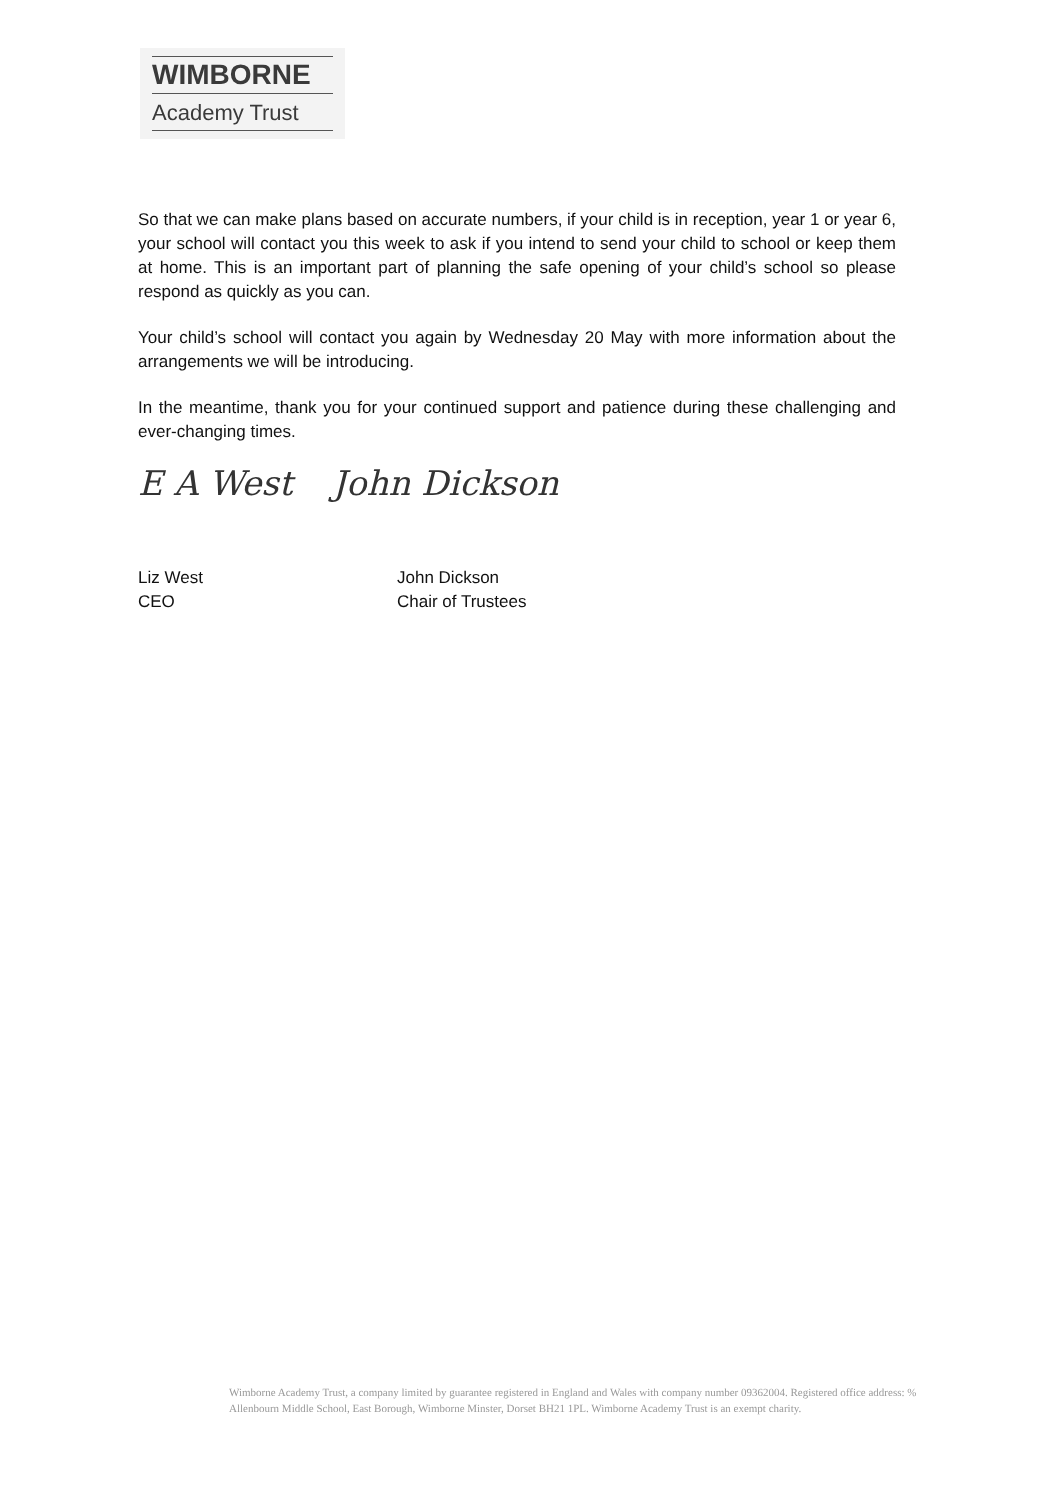WIMBORNE
Academy Trust
So that we can make plans based on accurate numbers, if your child is in reception, year 1 or year 6, your school will contact you this week to ask if you intend to send your child to school or keep them at home. This is an important part of planning the safe opening of your child’s school so please respond as quickly as you can.
Your child’s school will contact you again by Wednesday 20 May with more information about the arrangements we will be introducing.
In the meantime, thank you for your continued support and patience during these challenging and ever-changing times.
E A West John Dickson
Liz West
CEO
John Dickson
Chair of Trustees
Wimborne Academy Trust, a company limited by guarantee registered in England and Wales with company number 09362004. Registered office address: % Allenbourn Middle School, East Borough, Wimborne Minster, Dorset BH21 1PL. Wimborne Academy Trust is an exempt charity.